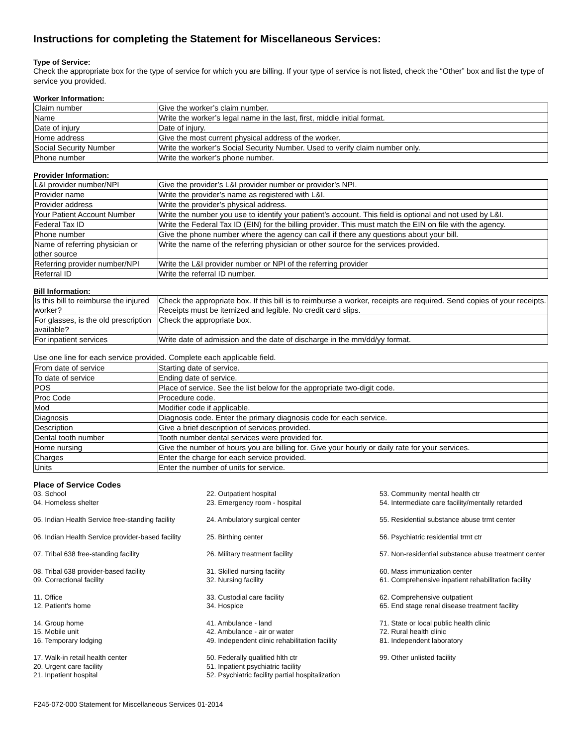Instructions for completing the Statement for Miscellaneous Services:
Type of Service:
Check the appropriate box for the type of service for which you are billing. If your type of service is not listed, check the “Other” box and list the type of service you provided.
Worker Information:
| Claim number | Give the worker’s claim number. |
| Name | Write the worker’s legal name in the last, first, middle initial format. |
| Date of injury | Date of injury. |
| Home address | Give the most current physical address of the worker. |
| Social Security Number | Write the worker’s Social Security Number. Used to verify claim number only. |
| Phone number | Write the worker’s phone number. |
Provider Information:
| L&I provider number/NPI | Give the provider’s L&I provider number or provider’s NPI. |
| Provider name | Write the provider’s name as registered with L&I. |
| Provider address | Write the provider’s physical address. |
| Your Patient Account Number | Write the number you use to identify your patient’s account. This field is optional and not used by L&I. |
| Federal Tax ID | Write the Federal Tax ID (EIN) for the billing provider. This must match the EIN on file with the agency. |
| Phone number | Give the phone number where the agency can call if there any questions about your bill. |
| Name of referring physician or other source | Write the name of the referring physician or other source for the services provided. |
| Referring provider number/NPI | Write the L&I provider number or NPI of the referring provider |
| Referral ID | Write the referral ID number. |
Bill Information:
| Is this bill to reimburse the injured worker? | Check the appropriate box. If this bill is to reimburse a worker, receipts are required. Send copies of your receipts. Receipts must be itemized and legible. No credit card slips. |
| For glasses, is the old prescription available? | Check the appropriate box. |
| For inpatient services | Write date of admission and the date of discharge in the mm/dd/yy format. |
Use one line for each service provided. Complete each applicable field.
| From date of service | Starting date of service. |
| To date of service | Ending date of service. |
| POS | Place of service. See the list below for the appropriate two-digit code. |
| Proc Code | Procedure code. |
| Mod | Modifier code if applicable. |
| Diagnosis | Diagnosis code. Enter the primary diagnosis code for each service. |
| Description | Give a brief description of services provided. |
| Dental tooth number | Tooth number dental services were provided for. |
| Home nursing | Give the number of hours you are billing for. Give your hourly or daily rate for your services. |
| Charges | Enter the charge for each service provided. |
| Units | Enter the number of units for service. |
Place of Service Codes
03. School
04. Homeless shelter
22. Outpatient hospital
23. Emergency room - hospital
53. Community mental health ctr
54. Intermediate care facility/mentally retarded
05. Indian Health Service free-standing facility
24. Ambulatory surgical center
55. Residential substance abuse trmt center
06. Indian Health Service provider-based facility
25. Birthing center
56. Psychiatric residential trmt ctr
07. Tribal 638 free-standing facility
26. Military treatment facility
57. Non-residential substance abuse treatment center
08. Tribal 638 provider-based facility
09. Correctional facility
31. Skilled nursing facility
32. Nursing facility
60. Mass immunization center
61. Comprehensive inpatient rehabilitation facility
11. Office
12. Patient's home
33. Custodial care facility
34. Hospice
62. Comprehensive outpatient
65. End stage renal disease treatment facility
14. Group home
15. Mobile unit
16. Temporary lodging
41. Ambulance - land
42. Ambulance - air or water
49. Independent clinic rehabilitation facility
71. State or local public health clinic
72. Rural health clinic
81. Independent laboratory
17. Walk-in retail health center
20. Urgent care facility
21. Inpatient hospital
50. Federally qualified hlth ctr
51. Inpatient psychiatric facility
52. Psychiatric facility partial hospitalization
99. Other unlisted facility
F245-072-000 Statement for Miscellaneous Services 01-2014